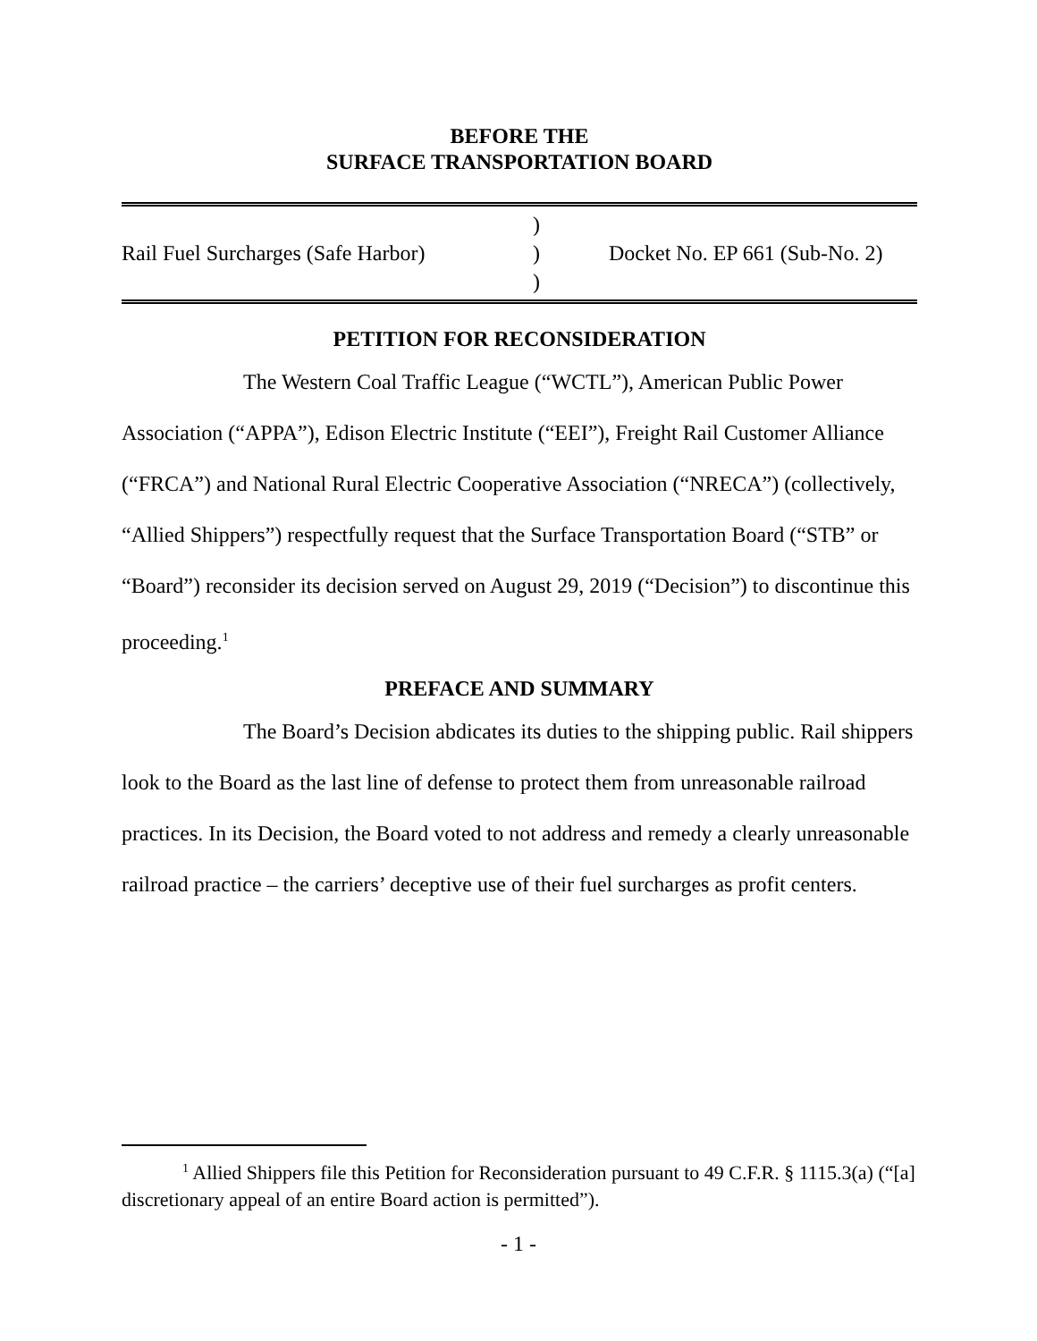BEFORE THE
SURFACE TRANSPORTATION BOARD
Rail Fuel Surcharges (Safe Harbor)
)
)
)
Docket No. EP 661 (Sub-No. 2)
PETITION FOR RECONSIDERATION
The Western Coal Traffic League (“WCTL”), American Public Power Association (“APPA”), Edison Electric Institute (“EEI”), Freight Rail Customer Alliance (“FRCA”) and National Rural Electric Cooperative Association (“NRECA”) (collectively, “Allied Shippers”) respectfully request that the Surface Transportation Board (“STB” or “Board”) reconsider its decision served on August 29, 2019 (“Decision”) to discontinue this proceeding.<sup>1</sup>
PREFACE AND SUMMARY
The Board’s Decision abdicates its duties to the shipping public. Rail shippers look to the Board as the last line of defense to protect them from unreasonable railroad practices. In its Decision, the Board voted to not address and remedy a clearly unreasonable railroad practice – the carriers’ deceptive use of their fuel surcharges as profit centers.
<sup>1</sup> Allied Shippers file this Petition for Reconsideration pursuant to 49 C.F.R. § 1115.3(a) (“[a] discretionary appeal of an entire Board action is permitted”).
- 1 -